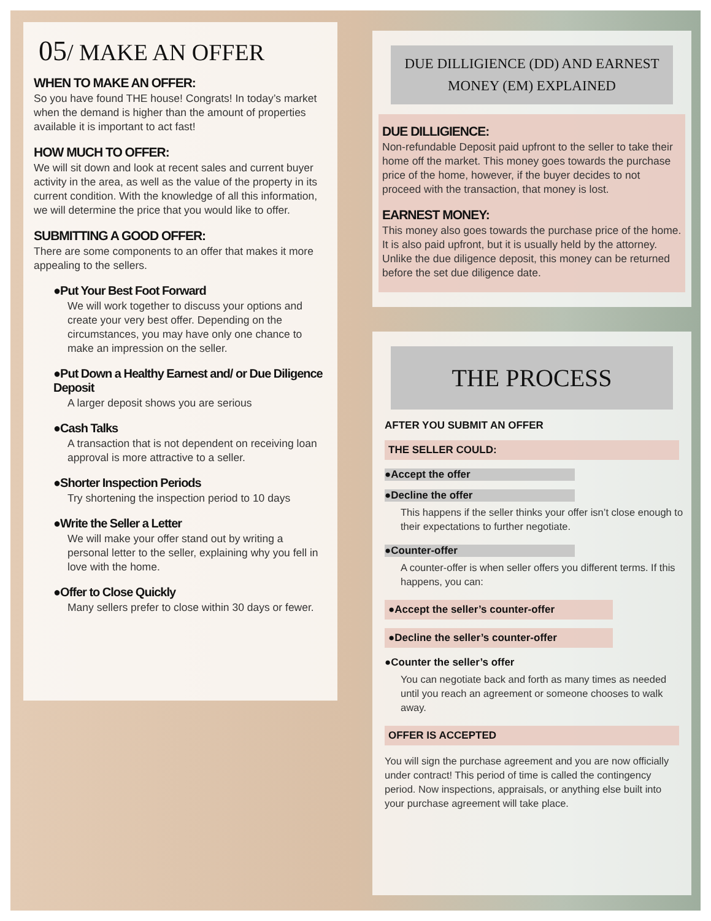05/ MAKE AN OFFER
WHEN TO MAKE AN OFFER:
So you have found THE house! Congrats! In today’s market when the demand is higher than the amount of properties available it is important to act fast!
HOW MUCH TO OFFER:
We will sit down and look at recent sales and current buyer activity in the area, as well as the value of the property in its current condition. With the knowledge of all this information, we will determine the price that you would like to offer.
SUBMITTING A GOOD OFFER:
There are some components to an offer that makes it more appealing to the sellers.
●Put Your Best Foot Forward
We will work together to discuss your options and create your very best offer. Depending on the circumstances, you may have only one chance to make an impression on the seller.
●Put Down a Healthy Earnest and/ or Due Diligence Deposit
A larger deposit shows you are serious
●Cash Talks
A transaction that is not dependent on receiving loan approval is more attractive to a seller.
●Shorter Inspection Periods
Try shortening the inspection period to 10 days
●Write the Seller a Letter
We will make your offer stand out by writing a personal letter to the seller, explaining why you fell in love with the home.
●Offer to Close Quickly
Many sellers prefer to close within 30 days or fewer.
DUE DILLIGIENCE (DD) AND EARNEST MONEY (EM) EXPLAINED
DUE DILLIGIENCE:
Non-refundable Deposit paid upfront to the seller to take their home off the market. This money goes towards the purchase price of the home, however, if the buyer decides to not proceed with the transaction, that money is lost.
EARNEST MONEY:
This money also goes towards the purchase price of the home. It is also paid upfront, but it is usually held by the attorney. Unlike the due diligence deposit, this money can be returned before the set due diligence date.
THE PROCESS
AFTER YOU SUBMIT AN OFFER
THE SELLER COULD:
●Accept the offer
●Decline the offer
This happens if the seller thinks your offer isn’t close enough to their expectations to further negotiate.
●Counter-offer
A counter-offer is when seller offers you different terms. If this happens, you can:
●Accept the seller’s counter-offer
●Decline the seller’s counter-offer
●Counter the seller’s offer
You can negotiate back and forth as many times as needed until you reach an agreement or someone chooses to walk away.
OFFER IS ACCEPTED
You will sign the purchase agreement and you are now officially under contract! This period of time is called the contingency period. Now inspections, appraisals, or anything else built into your purchase agreement will take place.